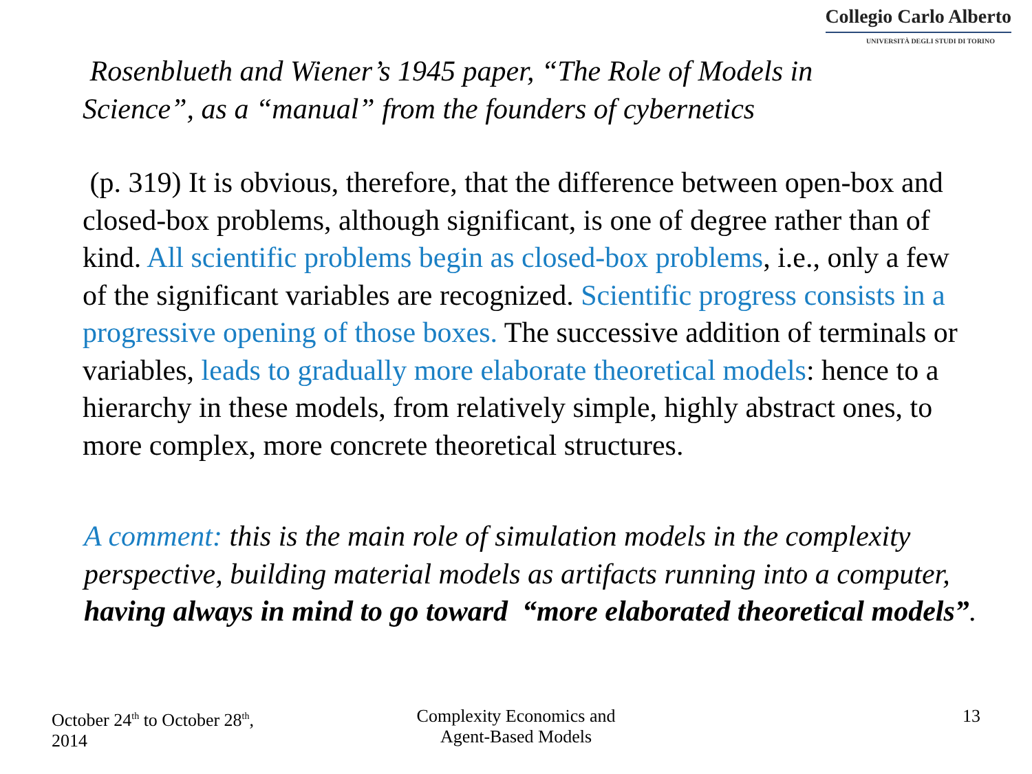Collegio Carlo Alberto
UNIVERSITÀ DEGLI STUDI DI TORINO
Rosenblueth and Wiener’s 1945 paper, “The Role of Models in Science”, as a “manual” from the founders of cybernetics
(p. 319) It is obvious, therefore, that the difference between open-box and closed-box problems, although significant, is one of degree rather than of kind. All scientific problems begin as closed-box problems, i.e., only a few of the significant variables are recognized. Scientific progress consists in a progressive opening of those boxes. The successive addition of terminals or variables, leads to gradually more elaborate theoretical models: hence to a hierarchy in these models, from relatively simple, highly abstract ones, to more complex, more concrete theoretical structures.
A comment: this is the main role of simulation models in the complexity perspective, building material models as artifacts running into a computer, having always in mind to go toward “more elaborated theoretical models”.
October 24<sup>th</sup> to October 28<sup>th</sup>,
2014
Complexity Economics and
Agent-Based Models
13